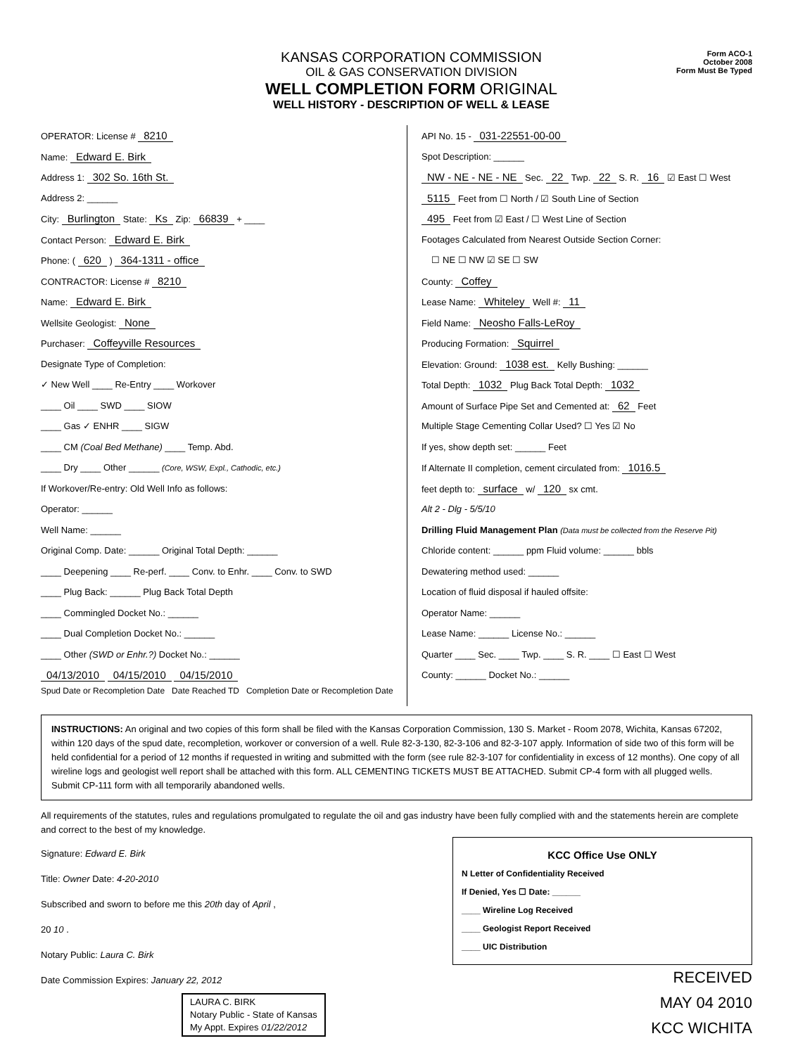KANSAS CORPORATION COMMISSION
OIL & GAS CONSERVATION DIVISION
WELL COMPLETION FORM ORIGINAL
WELL HISTORY - DESCRIPTION OF WELL & LEASE
Form ACO-1
October 2008
Form Must Be Typed
OPERATOR: License # 8210
Name: Edward E. Birk
Address 1: 302 So. 16th St.
Address 2: ______
City: Burlington State: Ks Zip: 66839 + ____
Contact Person: Edward E. Birk
Phone: ( 620 ) 364-1311 - office
CONTRACTOR: License # 8210
Name: Edward E. Birk
Wellsite Geologist: None
Purchaser: Coffeyville Resources
Designate Type of Completion:
✓ New Well ____ Re-Entry ____ Workover
____ Oil ____ SWD ____ SIOW
____ Gas ✓ ENHR ____ SIGW
____ CM (Coal Bed Methane) ____ Temp. Abd.
____ Dry ____ Other ______ (Core, WSW, Expl., Cathodic, etc.)
If Workover/Re-entry: Old Well Info as follows:
Operator: ______
Well Name: ______
Original Comp. Date: ______ Original Total Depth: ______
____ Deepening ____ Re-perf. ____ Conv. to Enhr. ____ Conv. to SWD
____ Plug Back: ______ Plug Back Total Depth
____ Commingled Docket No.: ______
____ Dual Completion Docket No.: ______
____ Other (SWD or Enhr.?) Docket No.: ______
04/13/2010 04/15/2010 04/15/2010
Spud Date or Recompletion Date Date Reached TD Completion Date or Recompletion Date
API No. 15 - 031-22551-00-00
Spot Description: ______
NW - NE - NE - NE Sec. 22 Twp. 22 S. R. 16 ☑ East ☐ West
5115 Feet from ☐ North / ☑ South Line of Section
495 Feet from ☑ East / ☐ West Line of Section
Footages Calculated from Nearest Outside Section Corner:
☐ NE ☐ NW ☑ SE ☐ SW
County: Coffey
Lease Name: Whiteley Well #: 11
Field Name: Neosho Falls-LeRoy
Producing Formation: Squirrel
Elevation: Ground: 1038 est. Kelly Bushing: ______
Total Depth: 1032 Plug Back Total Depth: 1032
Amount of Surface Pipe Set and Cemented at: 62 Feet
Multiple Stage Cementing Collar Used? ☐ Yes ☑ No
If yes, show depth set: ______ Feet
If Alternate II completion, cement circulated from: 1016.5
feet depth to: surface w/ 120 sx cmt.
Alt 2 - Dlg - 5/5/10
Drilling Fluid Management Plan (Data must be collected from the Reserve Pit)
Chloride content: ______ ppm Fluid volume: ______ bbls
Dewatering method used: ______
Location of fluid disposal if hauled offsite:
Operator Name: ______
Lease Name: ______ License No.: ______
Quarter ____ Sec. ____ Twp. ____ S. R. ____ ☐ East ☐ West
County: ______ Docket No.: ______
INSTRUCTIONS: An original and two copies of this form shall be filed with the Kansas Corporation Commission, 130 S. Market - Room 2078, Wichita, Kansas 67202, within 120 days of the spud date, recompletion, workover or conversion of a well. Rule 82-3-130, 82-3-106 and 82-3-107 apply. Information of side two of this form will be held confidential for a period of 12 months if requested in writing and submitted with the form (see rule 82-3-107 for confidentiality in excess of 12 months). One copy of all wireline logs and geologist well report shall be attached with this form. ALL CEMENTING TICKETS MUST BE ATTACHED. Submit CP-4 form with all plugged wells. Submit CP-111 form with all temporarily abandoned wells.
All requirements of the statutes, rules and regulations promulgated to regulate the oil and gas industry have been fully complied with and the statements herein are complete and correct to the best of my knowledge.
Signature: Edward E. Birk
Title: Owner Date: 4-20-2010
Subscribed and sworn to before me this 20th day of April ,
20 10 .
Notary Public: Laura C. Birk
Date Commission Expires: January 22, 2012
LAURA C. BIRK
Notary Public - State of Kansas
My Appt. Expires 01/22/2012
KCC Office Use ONLY
N Letter of Confidentiality Received
If Denied, Yes ☐ Date: ______
____ Wireline Log Received
____ Geologist Report Received
____ UIC Distribution
RECEIVED
MAY 04 2010
KCC WICHITA